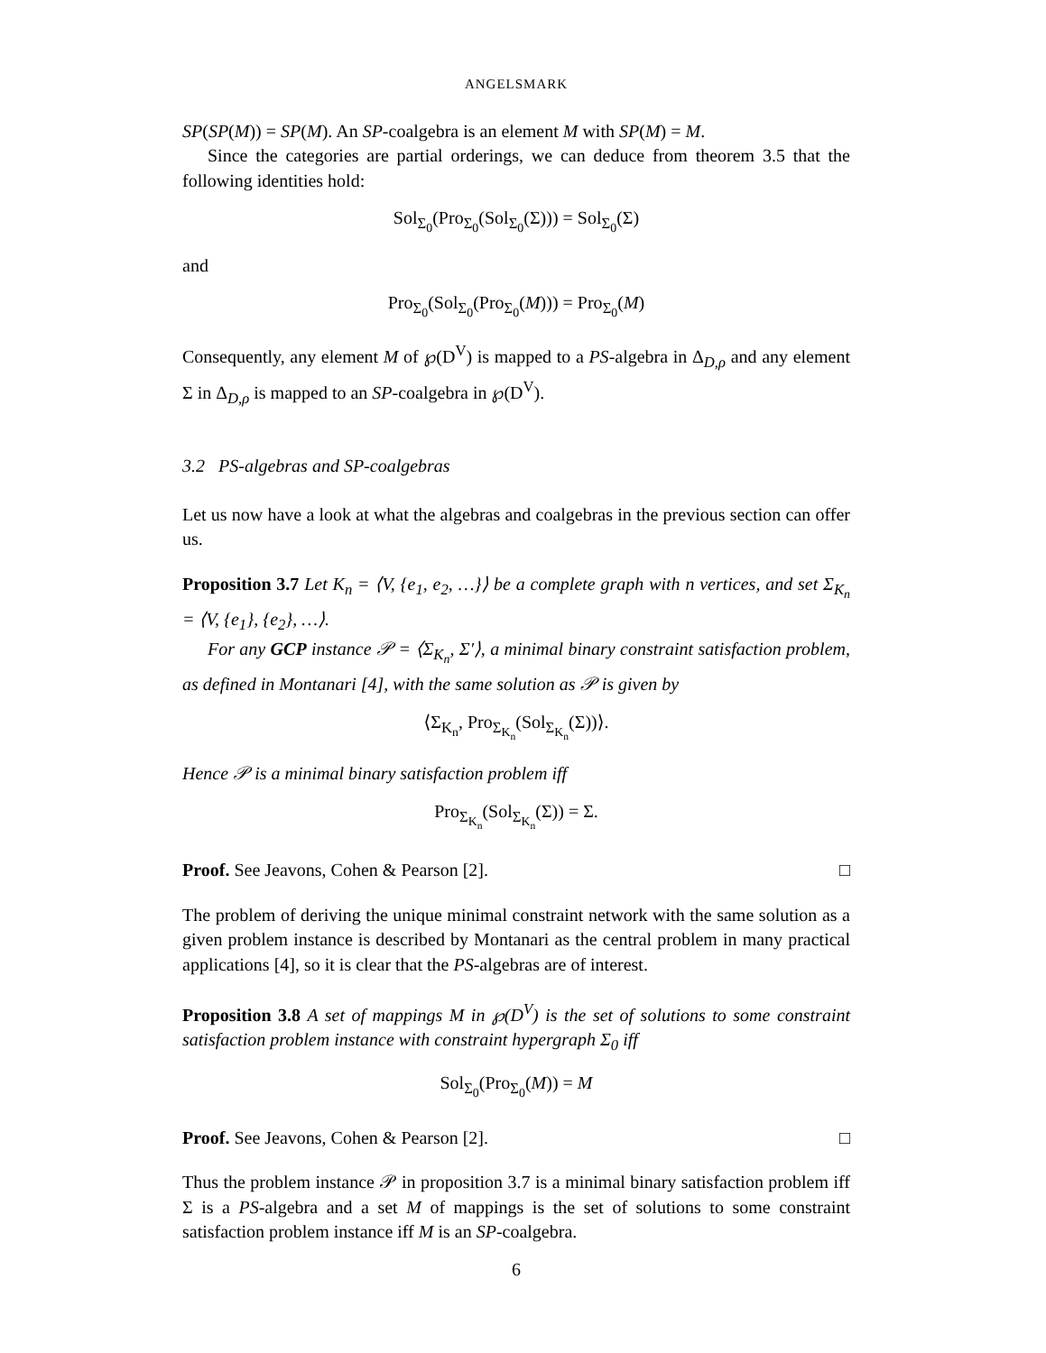ANGELSMARK
SP(SP(M)) = SP(M). An SP-coalgebra is an element M with SP(M) = M.
Since the categories are partial orderings, we can deduce from theorem 3.5 that the following identities hold:
Sol<sub>Σ<sub>0</sub></sub>(Pro<sub>Σ<sub>0</sub></sub>(Sol<sub>Σ<sub>0</sub></sub>(Σ))) = Sol<sub>Σ<sub>0</sub></sub>(Σ)
and
Pro<sub>Σ<sub>0</sub></sub>(Sol<sub>Σ<sub>0</sub></sub>(Pro<sub>Σ<sub>0</sub></sub>(M))) = Pro<sub>Σ<sub>0</sub></sub>(M)
Consequently, any element M of ℘(D<sup>V</sup>) is mapped to a PS-algebra in Δ<sub>D,ρ</sub> and any element Σ in Δ<sub>D,ρ</sub> is mapped to an SP-coalgebra in ℘(D<sup>V</sup>).
3.2 PS-algebras and SP-coalgebras
Let us now have a look at what the algebras and coalgebras in the previous section can offer us.
Proposition 3.7 Let K<sub>n</sub> = ⟨V, {e<sub>1</sub>, e<sub>2</sub>, …}⟩ be a complete graph with n vertices, and set Σ<sub>K<sub>n</sub></sub> = ⟨V, {e<sub>1</sub>}, {e<sub>2</sub>}, …⟩.
For any GCP instance 𝒫 = ⟨Σ<sub>K<sub>n</sub></sub>, Σ′⟩, a minimal binary constraint satisfaction problem, as defined in Montanari [4], with the same solution as 𝒫 is given by
⟨Σ<sub>K<sub>n</sub></sub>, Pro<sub>Σ<sub>K<sub>n</sub></sub></sub>(Sol<sub>Σ<sub>K<sub>n</sub></sub></sub>(Σ))⟩.
Hence 𝒫 is a minimal binary satisfaction problem iff
Pro<sub>Σ<sub>K<sub>n</sub></sub></sub>(Sol<sub>Σ<sub>K<sub>n</sub></sub></sub>(Σ)) = Σ.
Proof. See Jeavons, Cohen & Pearson [2]. □
The problem of deriving the unique minimal constraint network with the same solution as a given problem instance is described by Montanari as the central problem in many practical applications [4], so it is clear that the PS-algebras are of interest.
Proposition 3.8 A set of mappings M in ℘(D<sup>V</sup>) is the set of solutions to some constraint satisfaction problem instance with constraint hypergraph Σ<sub>0</sub> iff
Sol<sub>Σ<sub>0</sub></sub>(Pro<sub>Σ<sub>0</sub></sub>(M)) = M
Proof. See Jeavons, Cohen & Pearson [2]. □
Thus the problem instance 𝒫 in proposition 3.7 is a minimal binary satisfaction problem iff Σ is a PS-algebra and a set M of mappings is the set of solutions to some constraint satisfaction problem instance iff M is an SP-coalgebra.
6